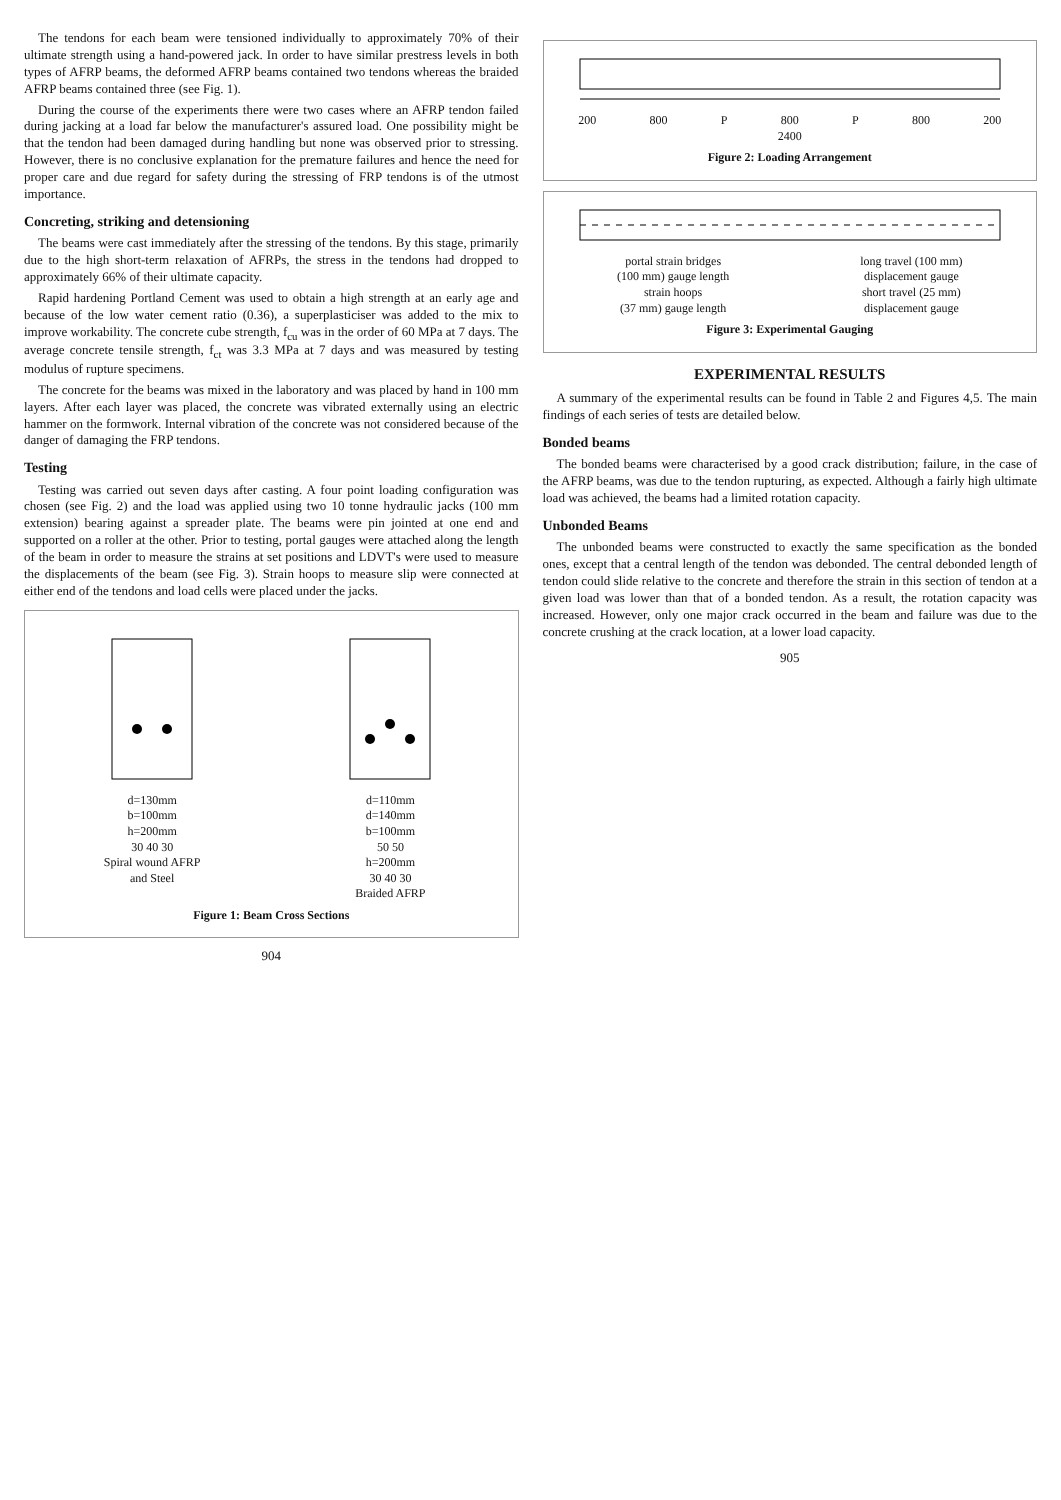The tendons for each beam were tensioned individually to approximately 70% of their ultimate strength using a hand-powered jack. In order to have similar prestress levels in both types of AFRP beams, the deformed AFRP beams contained two tendons whereas the braided AFRP beams contained three (see Fig. 1).
During the course of the experiments there were two cases where an AFRP tendon failed during jacking at a load far below the manufacturer's assured load. One possibility might be that the tendon had been damaged during handling but none was observed prior to stressing. However, there is no conclusive explanation for the premature failures and hence the need for proper care and due regard for safety during the stressing of FRP tendons is of the utmost importance.
Concreting, striking and detensioning
The beams were cast immediately after the stressing of the tendons. By this stage, primarily due to the high short-term relaxation of AFRPs, the stress in the tendons had dropped to approximately 66% of their ultimate capacity.
Rapid hardening Portland Cement was used to obtain a high strength at an early age and because of the low water cement ratio (0.36), a superplasticiser was added to the mix to improve workability. The concrete cube strength, f<sub>cu</sub> was in the order of 60 MPa at 7 days. The average concrete tensile strength, f<sub>ct</sub> was 3.3 MPa at 7 days and was measured by testing modulus of rupture specimens.
The concrete for the beams was mixed in the laboratory and was placed by hand in 100 mm layers. After each layer was placed, the concrete was vibrated externally using an electric hammer on the formwork. Internal vibration of the concrete was not considered because of the danger of damaging the FRP tendons.
Testing
Testing was carried out seven days after casting. A four point loading configuration was chosen (see Fig. 2) and the load was applied using two 10 tonne hydraulic jacks (100 mm extension) bearing against a spreader plate. The beams were pin jointed at one end and supported on a roller at the other. Prior to testing, portal gauges were attached along the length of the beam in order to measure the strains at set positions and LDVT's were used to measure the displacements of the beam (see Fig. 3). Strain hoops to measure slip were connected at either end of the tendons and load cells were placed under the jacks.
d=130mm
b=100mm
h=200mm
30 40 30
Spiral wound AFRP
and Steel
d=110mm
d=140mm
b=100mm
50 50
h=200mm
30 40 30
Braided AFRP
Figure 1: Beam Cross Sections
904
200 800 P 800 P 800 200
2400
Figure 2: Loading Arrangement
portal strain bridges
(100 mm) gauge length
strain hoops
(37 mm) gauge length
long travel (100 mm)
displacement gauge
short travel (25 mm)
displacement gauge
Figure 3: Experimental Gauging
EXPERIMENTAL RESULTS
A summary of the experimental results can be found in Table 2 and Figures 4,5. The main findings of each series of tests are detailed below.
Bonded beams
The bonded beams were characterised by a good crack distribution; failure, in the case of the AFRP beams, was due to the tendon rupturing, as expected. Although a fairly high ultimate load was achieved, the beams had a limited rotation capacity.
Unbonded Beams
The unbonded beams were constructed to exactly the same specification as the bonded ones, except that a central length of the tendon was debonded. The central debonded length of tendon could slide relative to the concrete and therefore the strain in this section of tendon at a given load was lower than that of a bonded tendon. As a result, the rotation capacity was increased. However, only one major crack occurred in the beam and failure was due to the concrete crushing at the crack location, at a lower load capacity.
905